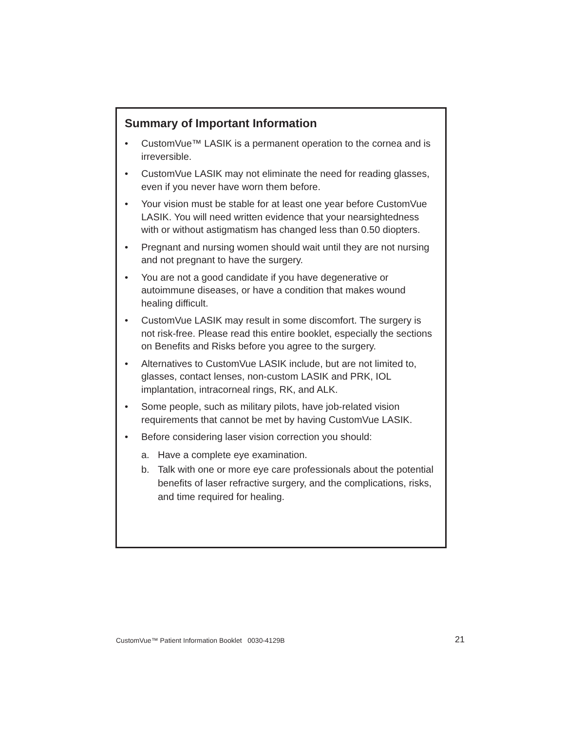Summary of Important Information
• CustomVue™ LASIK is a permanent operation to the cornea and is irreversible.
• CustomVue LASIK may not eliminate the need for reading glasses, even if you never have worn them before.
• Your vision must be stable for at least one year before CustomVue LASIK. You will need written evidence that your nearsightedness with or without astigmatism has changed less than 0.50 diopters.
• Pregnant and nursing women should wait until they are not nursing and not pregnant to have the surgery.
• You are not a good candidate if you have degenerative or autoimmune diseases, or have a condition that makes wound healing difficult.
• CustomVue LASIK may result in some discomfort. The surgery is not risk-free. Please read this entire booklet, especially the sections on Benefits and Risks before you agree to the surgery.
• Alternatives to CustomVue LASIK include, but are not limited to, glasses, contact lenses, non-custom LASIK and PRK, IOL implantation, intracorneal rings, RK, and ALK.
• Some people, such as military pilots, have job-related vision requirements that cannot be met by having CustomVue LASIK.
• Before considering laser vision correction you should:
a. Have a complete eye examination.
b. Talk with one or more eye care professionals about the potential benefits of laser refractive surgery, and the complications, risks, and time required for healing.
CustomVue™ Patient Information Booklet 0030-4129B 21